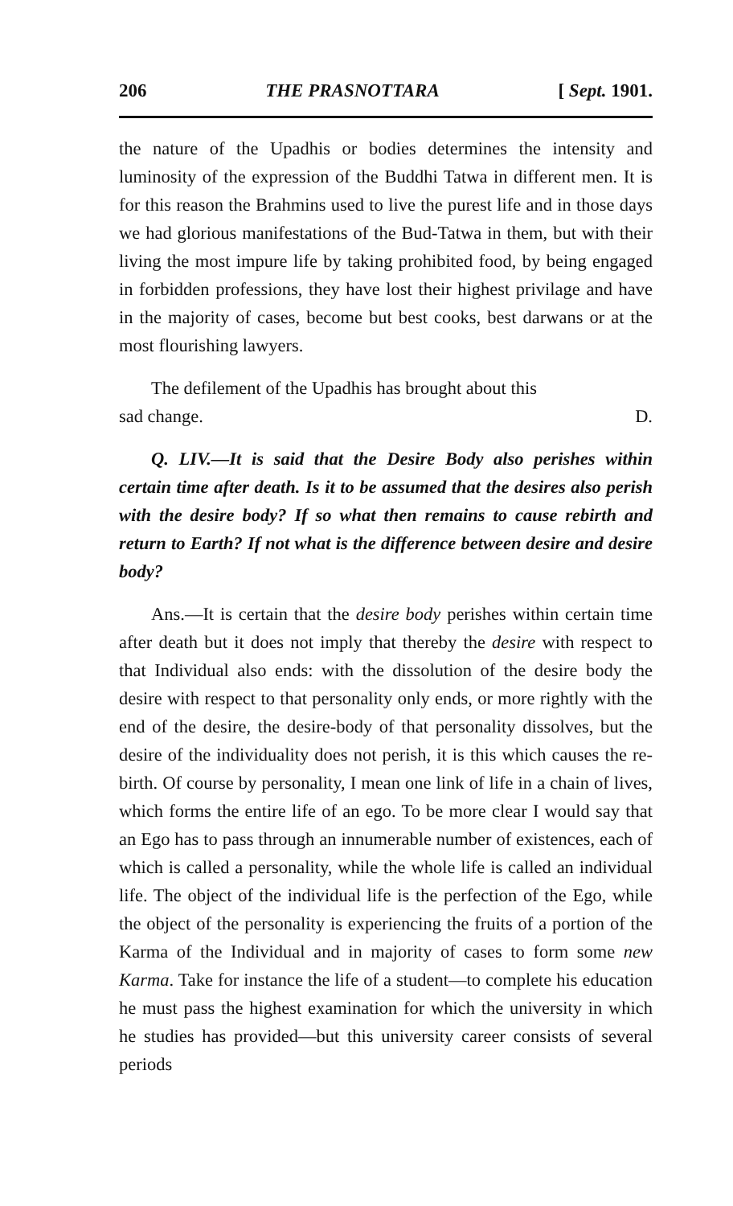206 THE PRASNOTTARA [ Sept. 1901.
the nature of the Upadhis or bodies determines the intensity and luminosity of the expression of the Buddhi Tatwa in different men. It is for this reason the Brahmins used to live the purest life and in those days we had glorious manifestations of the Bud-Tatwa in them, but with their living the most impure life by taking prohibited food, by being engaged in forbidden professions, they have lost their highest privilage and have in the majority of cases, become but best cooks, best darwans or at the most flourishing lawyers.
The defilement of the Upadhis has brought about this
sad change. D.
Q. LIV.—It is said that the Desire Body also perishes within certain time after death. Is it to be assumed that the desires also perish with the desire body? If so what then remains to cause rebirth and return to Earth? If not what is the difference between desire and desire body?
Ans.—It is certain that the desire body perishes within certain time after death but it does not imply that thereby the desire with respect to that Individual also ends: with the dissolution of the desire body the desire with respect to that personality only ends, or more rightly with the end of the desire, the desire-body of that personality dissolves, but the desire of the individuality does not perish, it is this which causes the re-birth. Of course by personality, I mean one link of life in a chain of lives, which forms the entire life of an ego. To be more clear I would say that an Ego has to pass through an innumerable number of existences, each of which is called a personality, while the whole life is called an individual life. The object of the individual life is the perfection of the Ego, while the object of the personality is experiencing the fruits of a portion of the Karma of the Individual and in majority of cases to form some new Karma. Take for instance the life of a student—to complete his education he must pass the highest examination for which the university in which he studies has provided—but this university career consists of several periods